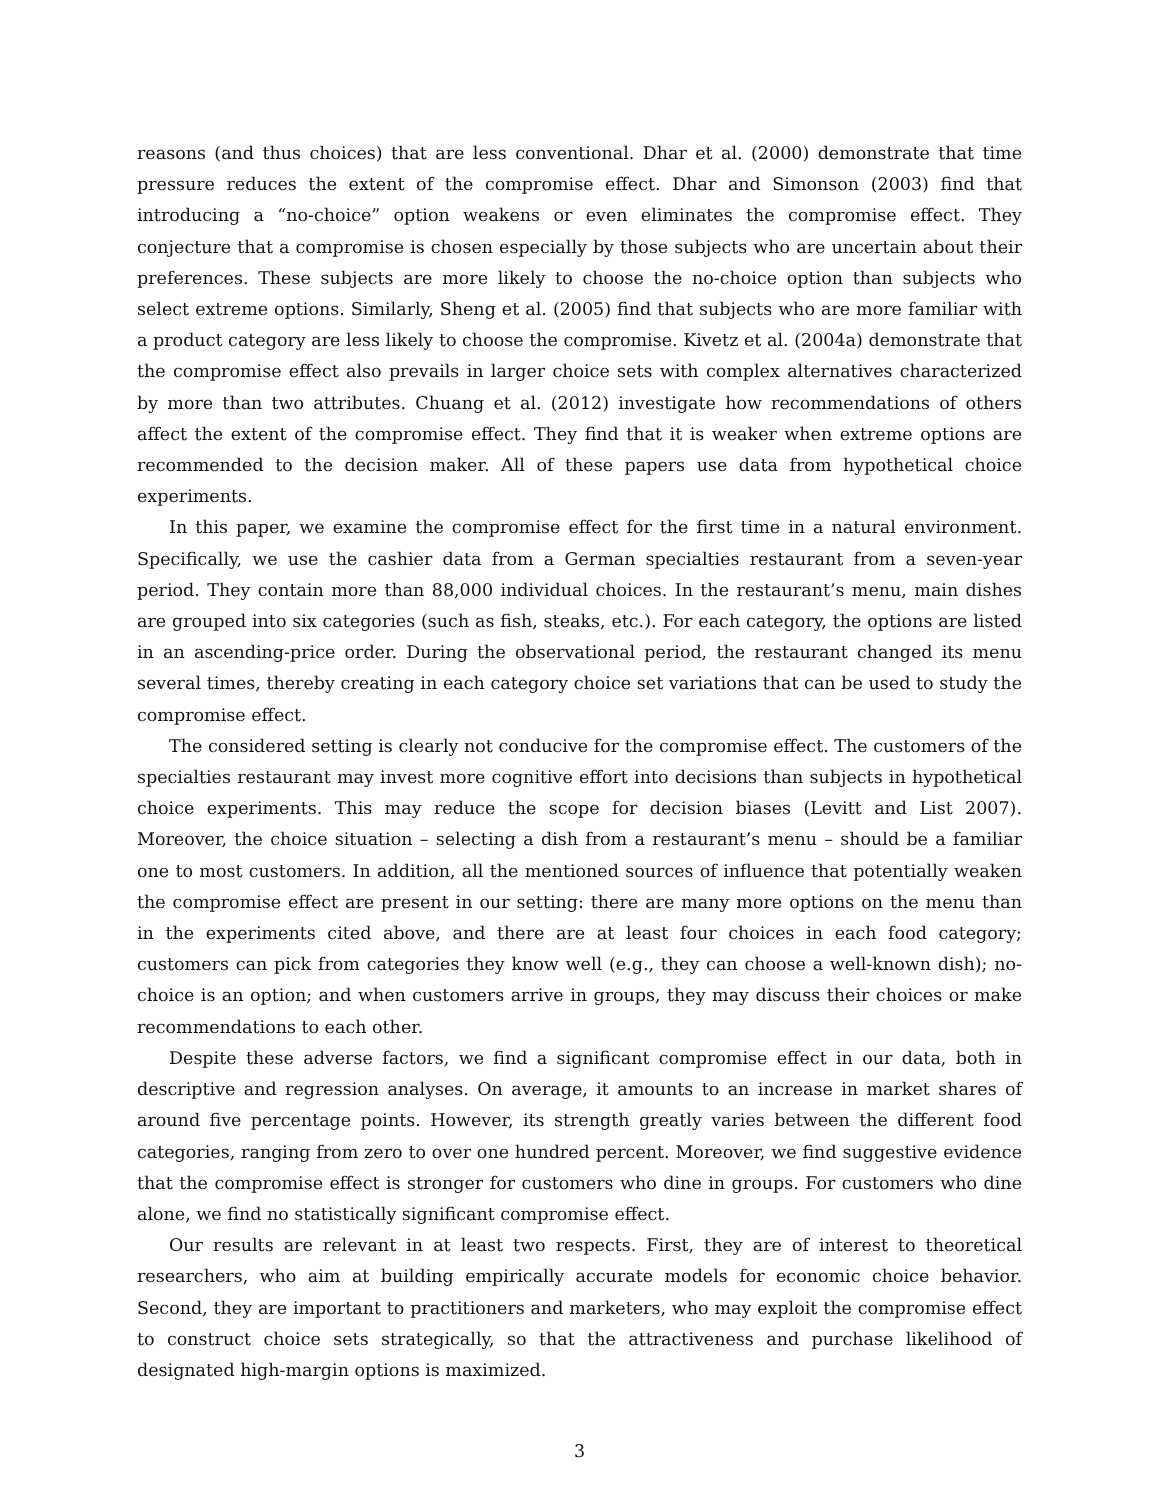reasons (and thus choices) that are less conventional. Dhar et al. (2000) demonstrate that time pressure reduces the extent of the compromise effect. Dhar and Simonson (2003) find that introducing a “no-choice” option weakens or even eliminates the compromise effect. They conjecture that a compromise is chosen especially by those subjects who are uncertain about their preferences. These subjects are more likely to choose the no-choice option than subjects who select extreme options. Similarly, Sheng et al. (2005) find that subjects who are more familiar with a product category are less likely to choose the compromise. Kivetz et al. (2004a) demonstrate that the compromise effect also prevails in larger choice sets with complex alternatives characterized by more than two attributes. Chuang et al. (2012) investigate how recommendations of others affect the extent of the compromise effect. They find that it is weaker when extreme options are recommended to the decision maker. All of these papers use data from hypothetical choice experiments.
In this paper, we examine the compromise effect for the first time in a natural environment. Specifically, we use the cashier data from a German specialties restaurant from a seven-year period. They contain more than 88,000 individual choices. In the restaurant’s menu, main dishes are grouped into six categories (such as fish, steaks, etc.). For each category, the options are listed in an ascending-price order. During the observational period, the restaurant changed its menu several times, thereby creating in each category choice set variations that can be used to study the compromise effect.
The considered setting is clearly not conducive for the compromise effect. The customers of the specialties restaurant may invest more cognitive effort into decisions than subjects in hypothetical choice experiments. This may reduce the scope for decision biases (Levitt and List 2007). Moreover, the choice situation – selecting a dish from a restaurant’s menu – should be a familiar one to most customers. In addition, all the mentioned sources of influence that potentially weaken the compromise effect are present in our setting: there are many more options on the menu than in the experiments cited above, and there are at least four choices in each food category; customers can pick from categories they know well (e.g., they can choose a well-known dish); no-choice is an option; and when customers arrive in groups, they may discuss their choices or make recommendations to each other.
Despite these adverse factors, we find a significant compromise effect in our data, both in descriptive and regression analyses. On average, it amounts to an increase in market shares of around five percentage points. However, its strength greatly varies between the different food categories, ranging from zero to over one hundred percent. Moreover, we find suggestive evidence that the compromise effect is stronger for customers who dine in groups. For customers who dine alone, we find no statistically significant compromise effect.
Our results are relevant in at least two respects. First, they are of interest to theoretical researchers, who aim at building empirically accurate models for economic choice behavior. Second, they are important to practitioners and marketers, who may exploit the compromise effect to construct choice sets strategically, so that the attractiveness and purchase likelihood of designated high-margin options is maximized.
3